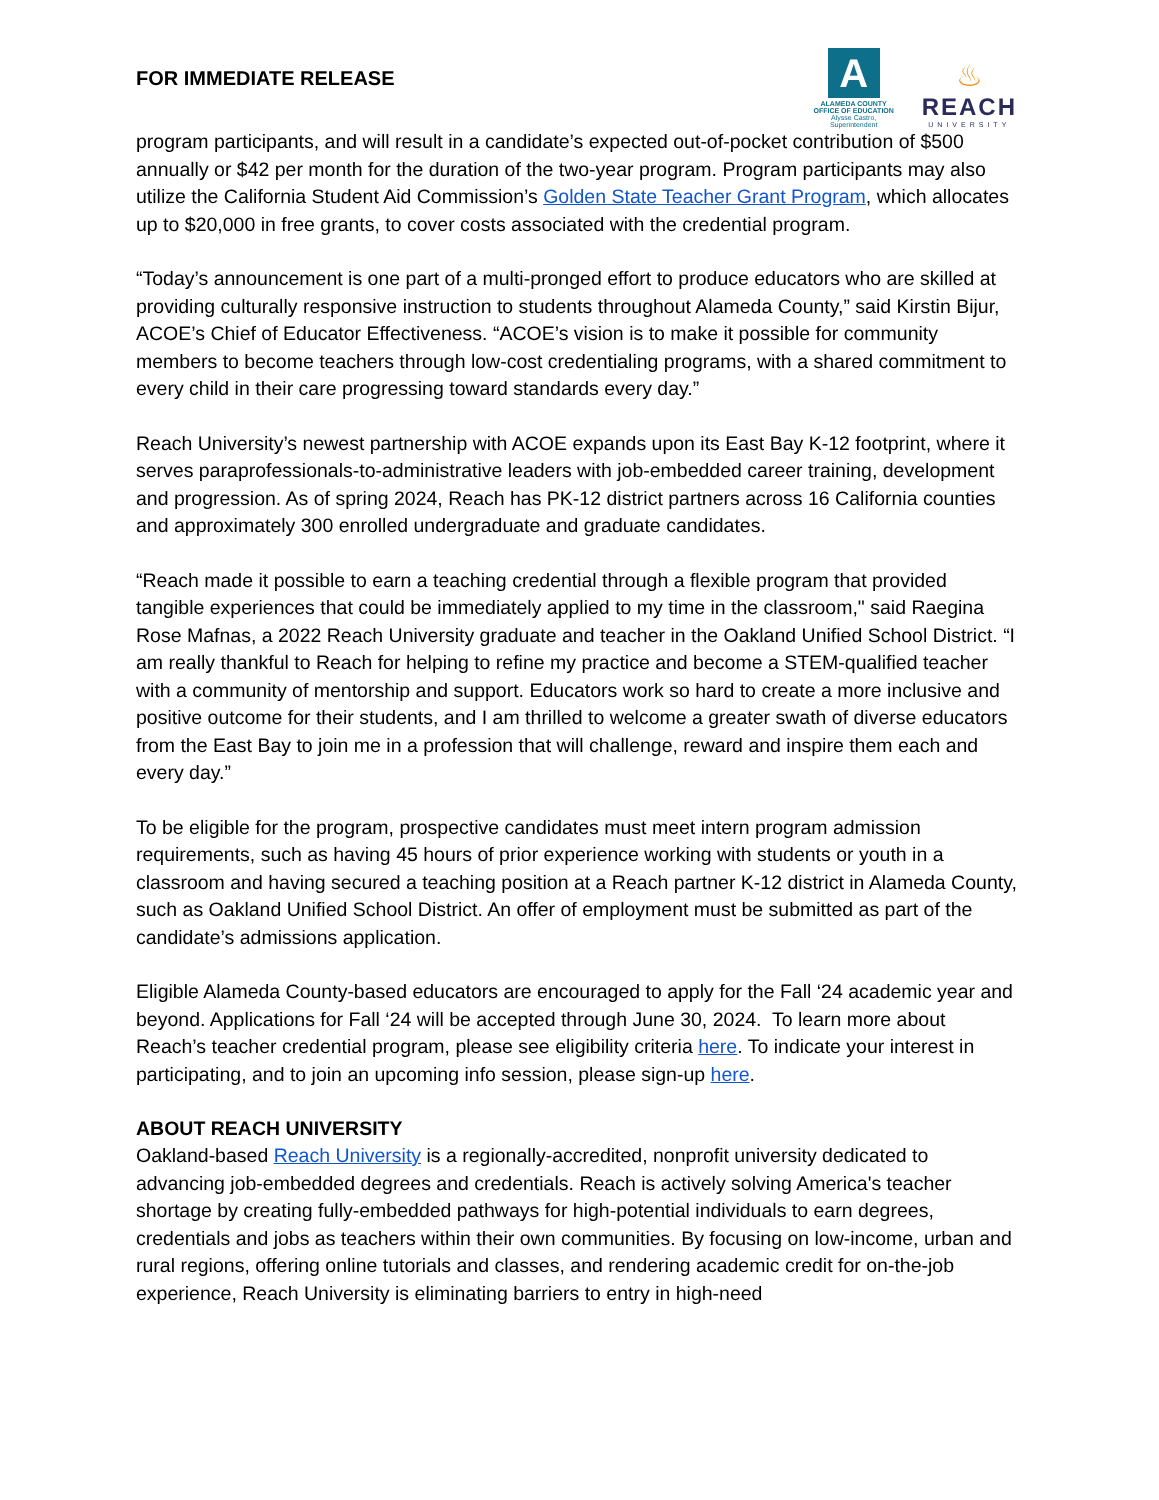FOR IMMEDIATE RELEASE
A
ALAMEDA COUNTY
OFFICE OF EDUCATION
Alysse Castro, Superintendent
♨
REACH
UNIVERSITY
program participants, and will result in a candidate’s expected out-of-pocket contribution of $500 annually or $42 per month for the duration of the two-year program. Program participants may also utilize the California Student Aid Commission’s Golden State Teacher Grant Program, which allocates up to $20,000 in free grants, to cover costs associated with the credential program.
“Today’s announcement is one part of a multi-pronged effort to produce educators who are skilled at providing culturally responsive instruction to students throughout Alameda County,” said Kirstin Bijur, ACOE’s Chief of Educator Effectiveness. “ACOE’s vision is to make it possible for community members to become teachers through low-cost credentialing programs, with a shared commitment to every child in their care progressing toward standards every day.”
Reach University’s newest partnership with ACOE expands upon its East Bay K-12 footprint, where it serves paraprofessionals-to-administrative leaders with job-embedded career training, development and progression. As of spring 2024, Reach has PK-12 district partners across 16 California counties and approximately 300 enrolled undergraduate and graduate candidates.
“Reach made it possible to earn a teaching credential through a flexible program that provided tangible experiences that could be immediately applied to my time in the classroom," said Raegina Rose Mafnas, a 2022 Reach University graduate and teacher in the Oakland Unified School District. “I am really thankful to Reach for helping to refine my practice and become a STEM-qualified teacher with a community of mentorship and support. Educators work so hard to create a more inclusive and positive outcome for their students, and I am thrilled to welcome a greater swath of diverse educators from the East Bay to join me in a profession that will challenge, reward and inspire them each and every day.”
To be eligible for the program, prospective candidates must meet intern program admission requirements, such as having 45 hours of prior experience working with students or youth in a classroom and having secured a teaching position at a Reach partner K-12 district in Alameda County, such as Oakland Unified School District. An offer of employment must be submitted as part of the candidate’s admissions application.
Eligible Alameda County-based educators are encouraged to apply for the Fall ‘24 academic year and beyond. Applications for Fall ‘24 will be accepted through June 30, 2024. To learn more about Reach’s teacher credential program, please see eligibility criteria here. To indicate your interest in participating, and to join an upcoming info session, please sign-up here.
ABOUT REACH UNIVERSITY
Oakland-based Reach University is a regionally-accredited, nonprofit university dedicated to advancing job-embedded degrees and credentials. Reach is actively solving America's teacher shortage by creating fully-embedded pathways for high-potential individuals to earn degrees, credentials and jobs as teachers within their own communities. By focusing on low-income, urban and rural regions, offering online tutorials and classes, and rendering academic credit for on-the-job experience, Reach University is eliminating barriers to entry in high-need